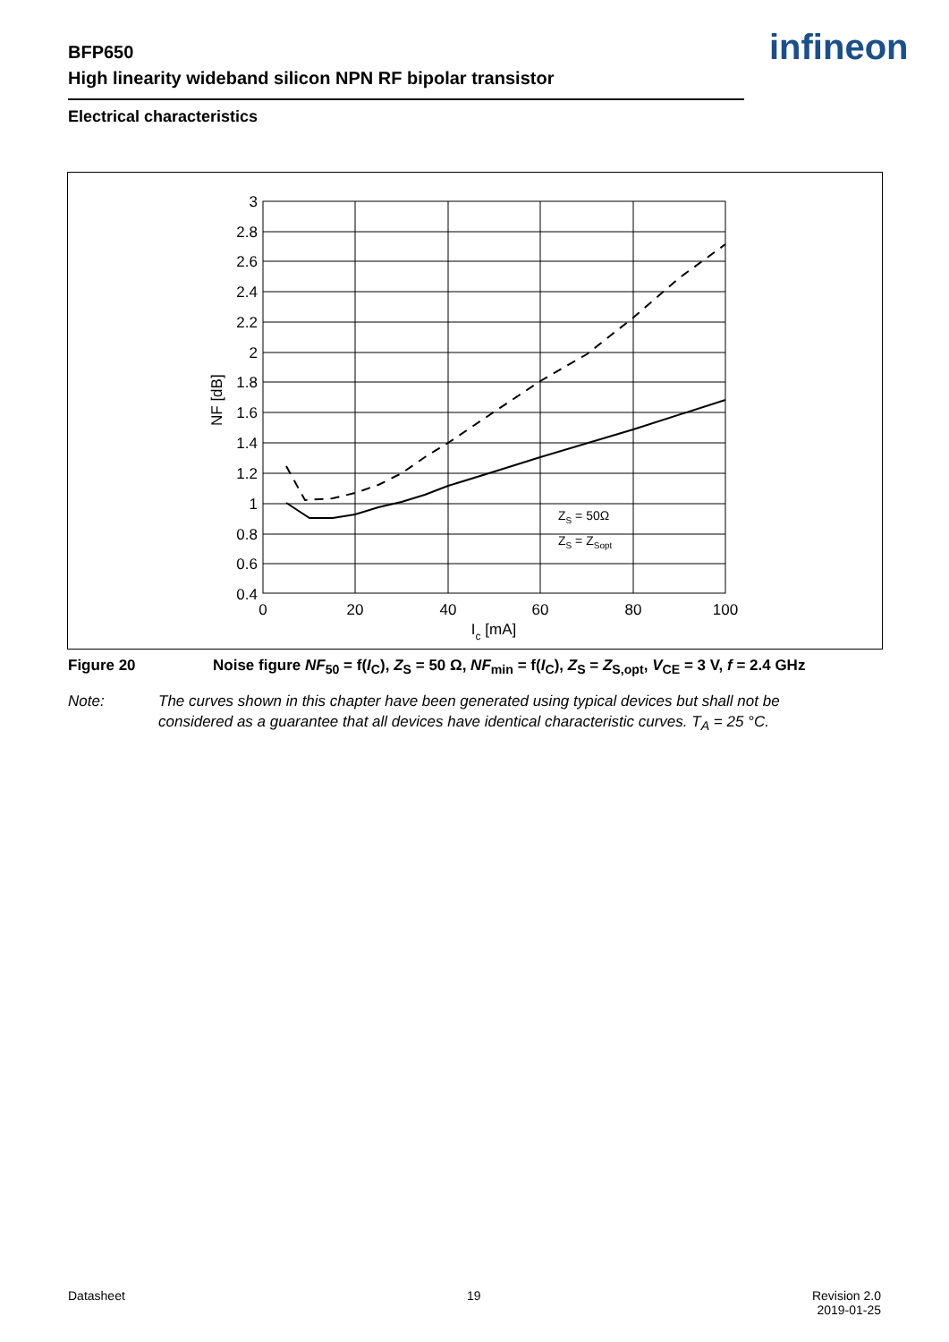BFP650
High linearity wideband silicon NPN RF bipolar transistor
infineon
Electrical characteristics
3
2.8
2.6
2.4
2.2
2
1.8
1.6
1.4
1.2
1
0.8
0.6
0.4
0
20
40
60
80
100
Ic [mA]
NF [dB]
ZS = 50Ω
ZS = ZSopt
Figure 20 Noise figure NF<sub>50</sub> = f(I<sub>C</sub>), Z<sub>S</sub> = 50 Ω, NF<sub>min</sub> = f(I<sub>C</sub>), Z<sub>S</sub> = Z<sub>S,opt</sub>, V<sub>CE</sub> = 3 V, f = 2.4 GHz
Note: The curves shown in this chapter have been generated using typical devices but shall not be
considered as a guarantee that all devices have identical characteristic curves. T<sub>A</sub> = 25 °C.
Datasheet 19
Revision 2.0
2019-01-25